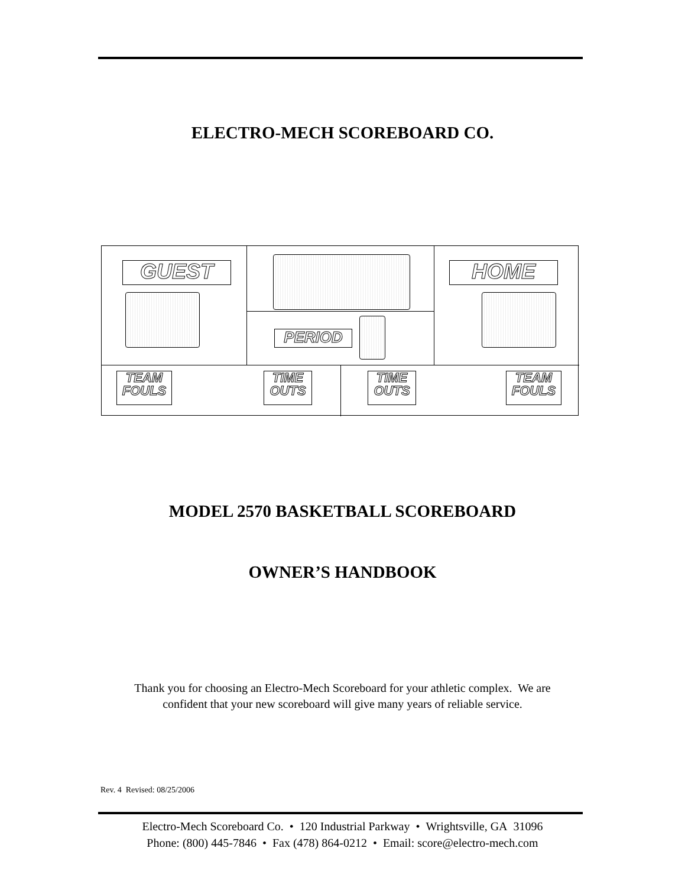ELECTRO-MECH SCOREBOARD CO.
GUEST HOME
PERIOD
TEAM
FOULS
TIME
OUTS
TIME
OUTS
TEAM
FOULS
MODEL 2570 BASKETBALL SCOREBOARD
OWNER’S HANDBOOK
Thank you for choosing an Electro-Mech Scoreboard for your athletic complex. We are
confident that your new scoreboard will give many years of reliable service.
Rev. 4 Revised: 08/25/2006
Electro-Mech Scoreboard Co. • 120 Industrial Parkway • Wrightsville, GA 31096
Phone: (800) 445-7846 • Fax (478) 864-0212 • Email: score@electro-mech.com